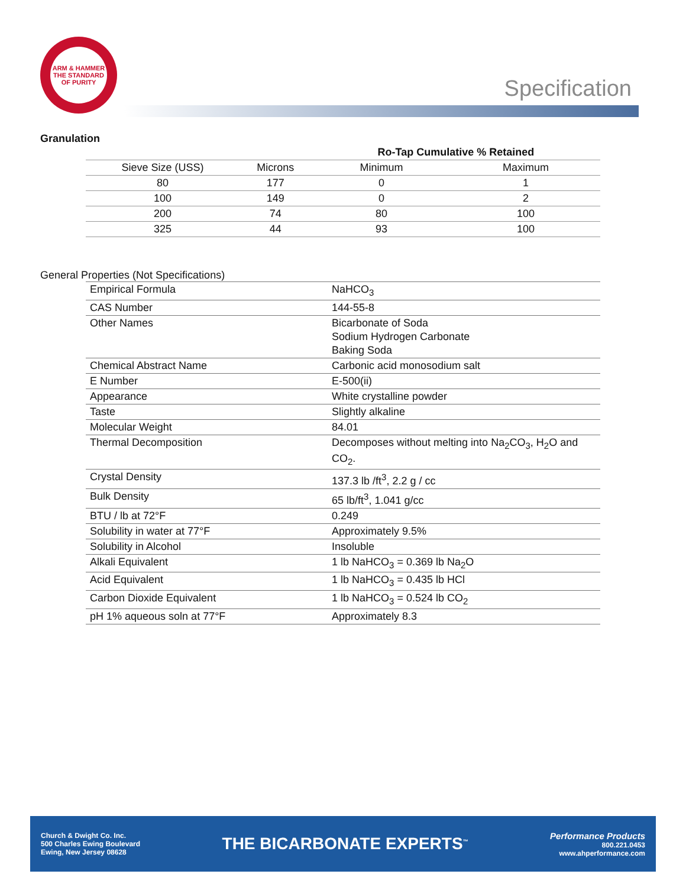ARM & HAMMER
THE STANDARD OF PURITY
Specification
Granulation
| | | Ro-Tap Cumulative % Retained | |
| --- | --- | --- | --- |
| Sieve Size (USS) | Microns | Minimum | Maximum |
| 80 | 177 | 0 | 1 |
| 100 | 149 | 0 | 2 |
| 200 | 74 | 80 | 100 |
| 325 | 44 | 93 | 100 |
General Properties (Not Specifications)
| Empirical Formula | NaHCO<sub>3</sub> |
| CAS Number | 144-55-8 |
| Other Names | Bicarbonate of Soda Sodium Hydrogen Carbonate Baking Soda |
| Chemical Abstract Name | Carbonic acid monosodium salt |
| E Number | E-500(ii) |
| Appearance | White crystalline powder |
| Taste | Slightly alkaline |
| Molecular Weight | 84.01 |
| Thermal Decomposition | Decomposes without melting into Na<sub>2</sub>CO<sub>3</sub>, H<sub>2</sub>O and CO<sub>2</sub>. |
| Crystal Density | 137.3 lb /ft<sup>3</sup>, 2.2 g / cc |
| Bulk Density | 65 lb/ft<sup>3</sup>, 1.041 g/cc |
| BTU / lb at 72°F | 0.249 |
| Solubility in water at 77°F | Approximately 9.5% |
| Solubility in Alcohol | Insoluble |
| Alkali Equivalent | 1 lb NaHCO<sub>3</sub> = 0.369 lb Na<sub>2</sub>O |
| Acid Equivalent | 1 lb NaHCO<sub>3</sub> = 0.435 lb HCl |
| Carbon Dioxide Equivalent | 1 lb NaHCO<sub>3</sub> = 0.524 lb CO<sub>2</sub> |
| pH 1% aqueous soln at 77°F | Approximately 8.3 |
Church & Dwight Co. Inc.
500 Charles Ewing Boulevard
Ewing, New Jersey 08628
THE BICARBONATE EXPERTS<sup>™</sup>
Performance Products
800.221.0453
www.ahperformance.com